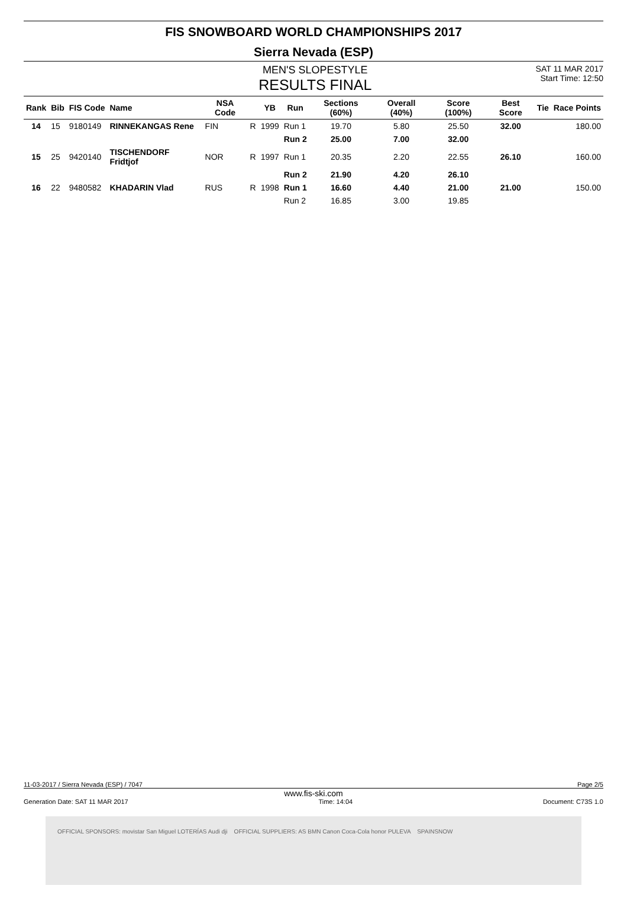FIS SNOWBOARD WORLD CHAMPIONSHIPS 2017
Sierra Nevada (ESP)
MEN'S SLOPESTYLE
RESULTS FINAL
SAT 11 MAR 2017
Start Time: 12:50
| Rank | Bib | FIS Code | Name | NSA Code | | YB | Run | Sections (60%) | Overall (40%) | Score (100%) | Best Score | Tie | Race Points |
| --- | --- | --- | --- | --- | --- | --- | --- | --- | --- | --- | --- | --- | --- |
| 14 | 15 | 9180149 | RINNEKANGAS Rene | FIN | R | 1999 | Run 1 | 19.70 | 5.80 | 25.50 | 32.00 | | 180.00 |
| | | | | | | | Run 2 | 25.00 | 7.00 | 32.00 | | | |
| 15 | 25 | 9420140 | TISCHENDORF Fridtjof | NOR | R | 1997 | Run 1 | 20.35 | 2.20 | 22.55 | 26.10 | | 160.00 |
| | | | | | | | Run 2 | 21.90 | 4.20 | 26.10 | | | |
| 16 | 22 | 9480582 | KHADARIN Vlad | RUS | R | 1998 | Run 1 | 16.60 | 4.40 | 21.00 | 21.00 | | 150.00 |
| | | | | | | | Run 2 | 16.85 | 3.00 | 19.85 | | | |
11-03-2017 / Sierra Nevada (ESP) / 7047 Page 2/5
www.fis-ski.com
Generation Date: SAT 11 MAR 2017 Time: 14:04 Document: C73S 1.0
OFFICIAL SPONSORS: movistar San Miguel LOTERÍAS Audi dji OFFICIAL SUPPLIERS: AS BMN Canon Coca-Cola honor PULEVA SPAINSNOW